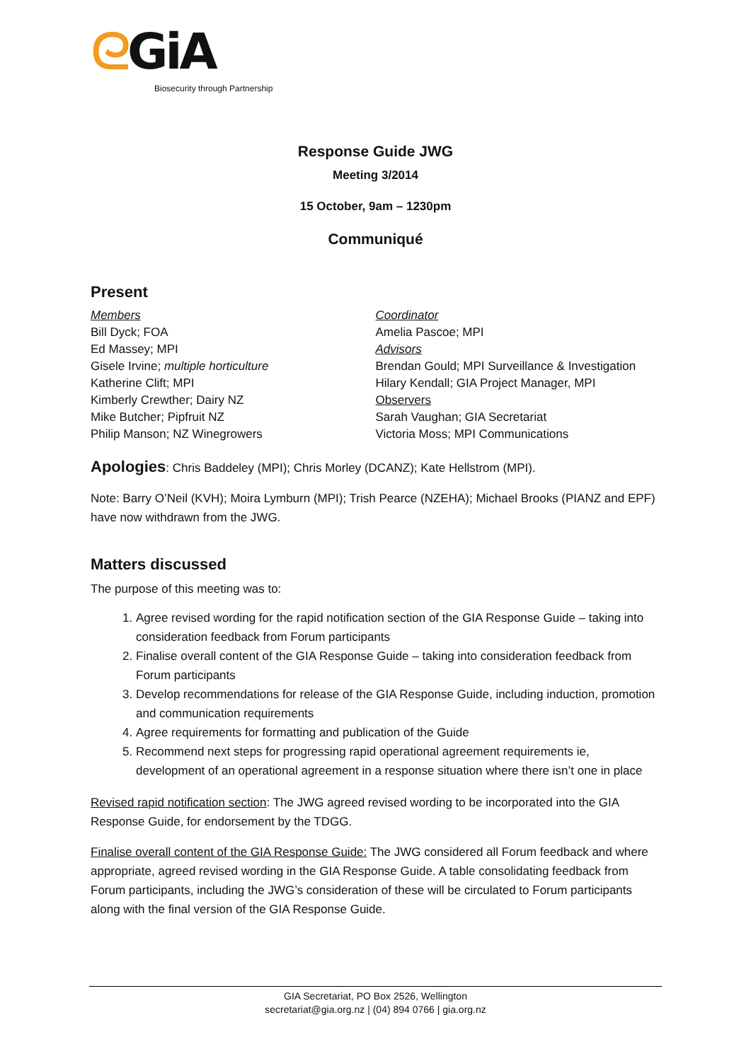ᘓGiA
Biosecurity through Partnership
Response Guide JWG
Meeting 3/2014
15 October, 9am – 1230pm
Communiqué
Present
Members
Bill Dyck; FOA
Ed Massey; MPI
Gisele Irvine; multiple horticulture
Katherine Clift; MPI
Kimberly Crewther; Dairy NZ
Mike Butcher; Pipfruit NZ
Philip Manson; NZ Winegrowers
Coordinator
Amelia Pascoe; MPI
Advisors
Brendan Gould; MPI Surveillance & Investigation
Hilary Kendall; GIA Project Manager, MPI
Observers
Sarah Vaughan; GIA Secretariat
Victoria Moss; MPI Communications
Apologies: Chris Baddeley (MPI); Chris Morley (DCANZ); Kate Hellstrom (MPI).
Note: Barry O’Neil (KVH); Moira Lymburn (MPI); Trish Pearce (NZEHA); Michael Brooks (PIANZ and EPF) have now withdrawn from the JWG.
Matters discussed
The purpose of this meeting was to:
1. Agree revised wording for the rapid notification section of the GIA Response Guide – taking into consideration feedback from Forum participants
2. Finalise overall content of the GIA Response Guide – taking into consideration feedback from Forum participants
3. Develop recommendations for release of the GIA Response Guide, including induction, promotion and communication requirements
4. Agree requirements for formatting and publication of the Guide
5. Recommend next steps for progressing rapid operational agreement requirements ie, development of an operational agreement in a response situation where there isn’t one in place
Revised rapid notification section: The JWG agreed revised wording to be incorporated into the GIA Response Guide, for endorsement by the TDGG.
Finalise overall content of the GIA Response Guide: The JWG considered all Forum feedback and where appropriate, agreed revised wording in the GIA Response Guide. A table consolidating feedback from Forum participants, including the JWG’s consideration of these will be circulated to Forum participants along with the final version of the GIA Response Guide.
GIA Secretariat, PO Box 2526, Wellington
secretariat@gia.org.nz | (04) 894 0766 | gia.org.nz